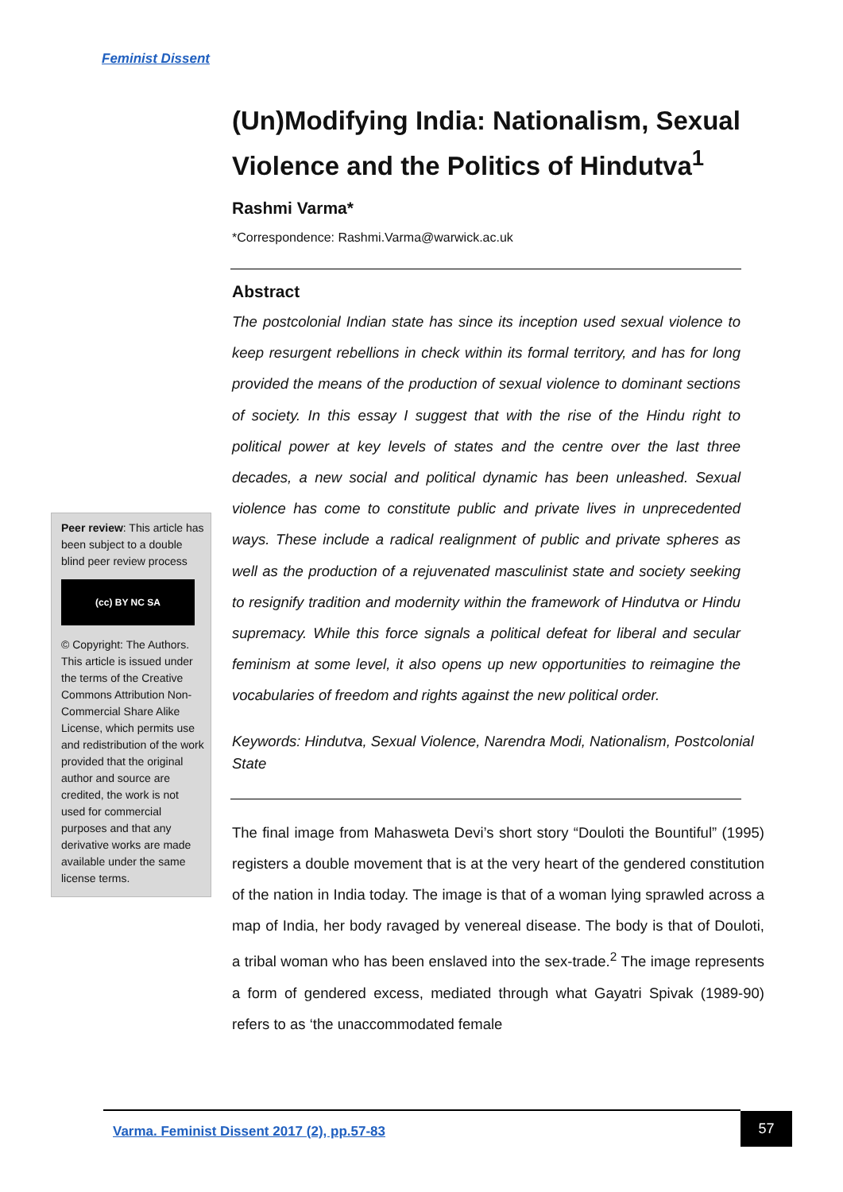Feminist Dissent
(Un)Modifying India: Nationalism, Sexual Violence and the Politics of Hindutva<sup>1</sup>
Rashmi Varma*
*Correspondence: Rashmi.Varma@warwick.ac.uk
Abstract
The postcolonial Indian state has since its inception used sexual violence to keep resurgent rebellions in check within its formal territory, and has for long provided the means of the production of sexual violence to dominant sections of society. In this essay I suggest that with the rise of the Hindu right to political power at key levels of states and the centre over the last three decades, a new social and political dynamic has been unleashed. Sexual violence has come to constitute public and private lives in unprecedented ways. These include a radical realignment of public and private spheres as well as the production of a rejuvenated masculinist state and society seeking to resignify tradition and modernity within the framework of Hindutva or Hindu supremacy. While this force signals a political defeat for liberal and secular feminism at some level, it also opens up new opportunities to reimagine the vocabularies of freedom and rights against the new political order.
Keywords: Hindutva, Sexual Violence, Narendra Modi, Nationalism, Postcolonial State
The final image from Mahasweta Devi’s short story “Douloti the Bountiful” (1995) registers a double movement that is at the very heart of the gendered constitution of the nation in India today. The image is that of a woman lying sprawled across a map of India, her body ravaged by venereal disease. The body is that of Douloti, a tribal woman who has been enslaved into the sex-trade.<sup>2</sup> The image represents a form of gendered excess, mediated through what Gayatri Spivak (1989-90) refers to as ‘the unaccommodated female
Peer review: This article has been subject to a double blind peer review process
(cc) BY NC SA
© Copyright: The Authors. This article is issued under the terms of the Creative Commons Attribution Non-Commercial Share Alike License, which permits use and redistribution of the work provided that the original author and source are credited, the work is not used for commercial purposes and that any derivative works are made available under the same license terms.
Varma. Feminist Dissent 2017 (2), pp.57-83
57